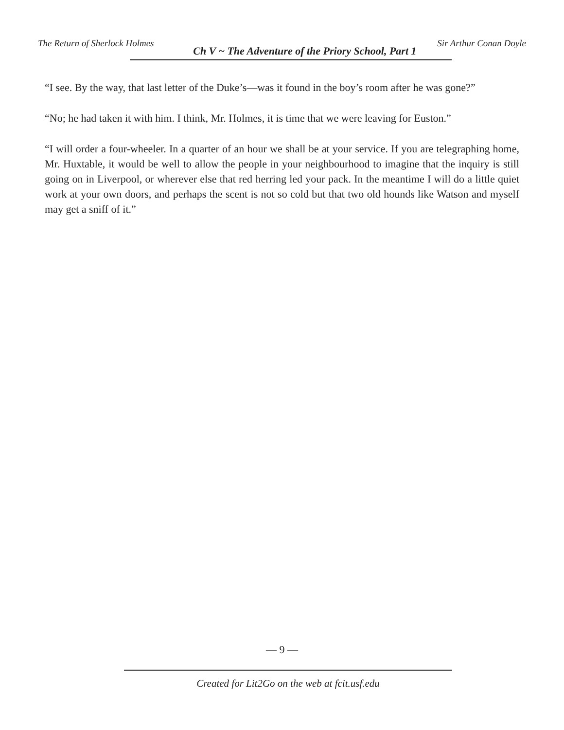The Return of Sherlock Holmes Ch V ~ The Adventure of the Priory School, Part 1 Sir Arthur Conan Doyle
“I see. By the way, that last letter of the Duke’s—was it found in the boy’s room after he was gone?”
“No; he had taken it with him. I think, Mr. Holmes, it is time that we were leaving for Euston.”
“I will order a four-wheeler. In a quarter of an hour we shall be at your service. If you are telegraphing home, Mr. Huxtable, it would be well to allow the people in your neighbourhood to imagine that the inquiry is still going on in Liverpool, or wherever else that red herring led your pack. In the meantime I will do a little quiet work at your own doors, and perhaps the scent is not so cold but that two old hounds like Watson and myself may get a sniff of it.”
— 9 —
Created for Lit2Go on the web at fcit.usf.edu